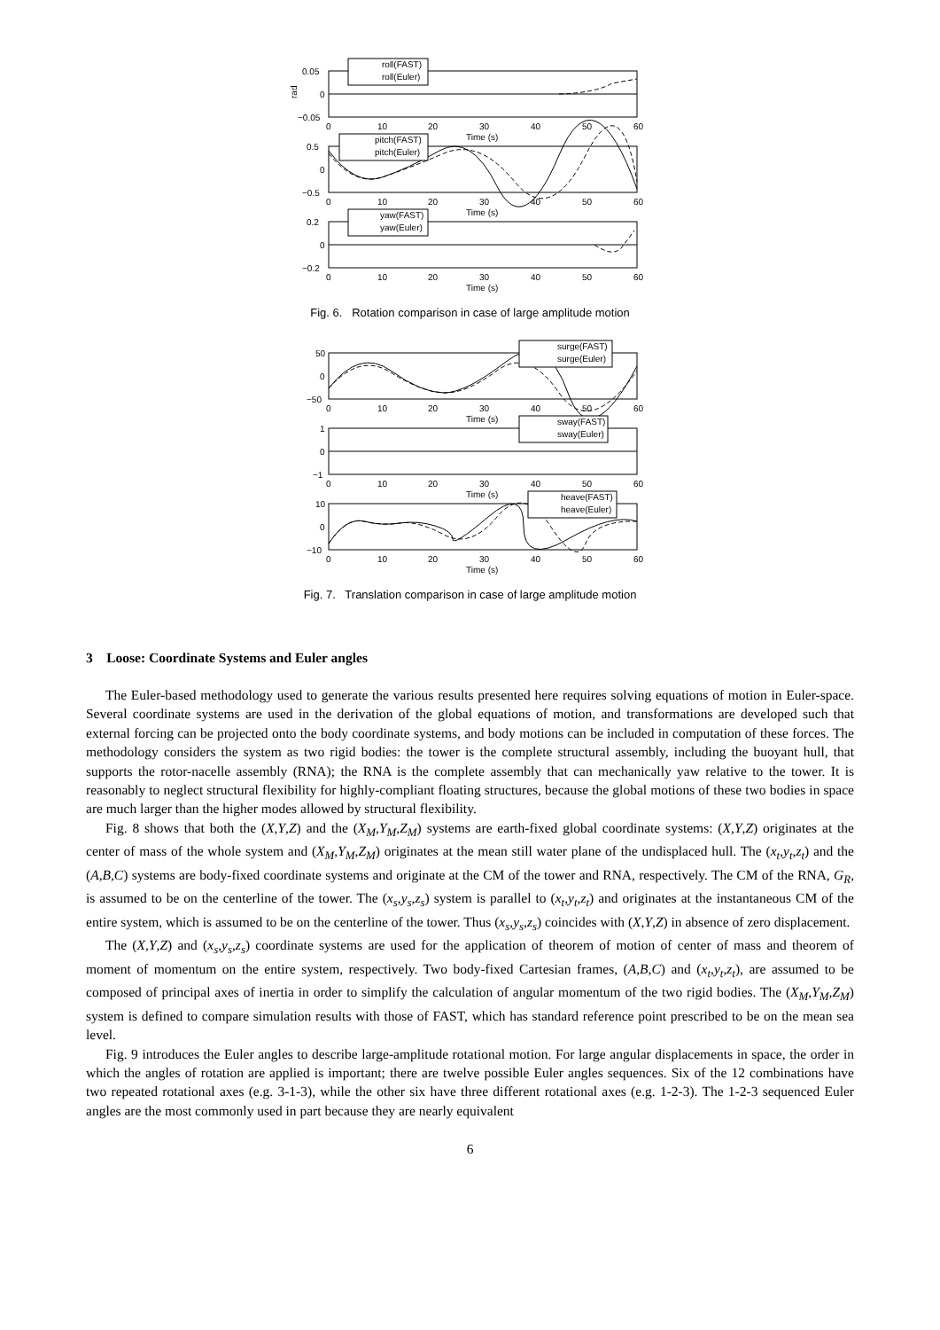0.05
0
−0.05
rad
roll(FAST)
roll(Euler)
0
10
20
30
40
50
60
Time (s)
0.5
0
−0.5
pitch(FAST)
pitch(Euler)
0
10
20
30
40
50
60
Time (s)
0.2
0
−0.2
yaw(FAST)
yaw(Euler)
0
10
20
30
40
50
60
Time (s)
Fig. 6. Rotation comparison in case of large amplitude motion
50
0
−50
surge(FAST)
surge(Euler)
0
10
20
30
40
50
60
Time (s)
1
0
−1
sway(FAST)
sway(Euler)
0
10
20
30
40
50
60
Time (s)
10
0
−10
heave(FAST)
heave(Euler)
0
10
20
30
40
50
60
Time (s)
Fig. 7. Translation comparison in case of large amplitude motion
3 Loose: Coordinate Systems and Euler angles
The Euler-based methodology used to generate the various results presented here requires solving equations of motion in Euler-space. Several coordinate systems are used in the derivation of the global equations of motion, and transformations are developed such that external forcing can be projected onto the body coordinate systems, and body motions can be included in computation of these forces. The methodology considers the system as two rigid bodies: the tower is the complete structural assembly, including the buoyant hull, that supports the rotor-nacelle assembly (RNA); the RNA is the complete assembly that can mechanically yaw relative to the tower. It is reasonably to neglect structural flexibility for highly-compliant floating structures, because the global motions of these two bodies in space are much larger than the higher modes allowed by structural flexibility.
Fig. 8 shows that both the (X,Y,Z) and the (X<sub>M</sub>,Y<sub>M</sub>,Z<sub>M</sub>) systems are earth-fixed global coordinate systems: (X,Y,Z) originates at the center of mass of the whole system and (X<sub>M</sub>,Y<sub>M</sub>,Z<sub>M</sub>) originates at the mean still water plane of the undisplaced hull. The (x<sub>t</sub>,y<sub>t</sub>,z<sub>t</sub>) and the (A,B,C) systems are body-fixed coordinate systems and originate at the CM of the tower and RNA, respectively. The CM of the RNA, G<sub>R</sub>, is assumed to be on the centerline of the tower. The (x<sub>s</sub>,y<sub>s</sub>,z<sub>s</sub>) system is parallel to (x<sub>t</sub>,y<sub>t</sub>,z<sub>t</sub>) and originates at the instantaneous CM of the entire system, which is assumed to be on the centerline of the tower. Thus (x<sub>s</sub>,y<sub>s</sub>,z<sub>s</sub>) coincides with (X,Y,Z) in absence of zero displacement.
The (X,Y,Z) and (x<sub>s</sub>,y<sub>s</sub>,z<sub>s</sub>) coordinate systems are used for the application of theorem of motion of center of mass and theorem of moment of momentum on the entire system, respectively. Two body-fixed Cartesian frames, (A,B,C) and (x<sub>t</sub>,y<sub>t</sub>,z<sub>t</sub>), are assumed to be composed of principal axes of inertia in order to simplify the calculation of angular momentum of the two rigid bodies. The (X<sub>M</sub>,Y<sub>M</sub>,Z<sub>M</sub>) system is defined to compare simulation results with those of FAST, which has standard reference point prescribed to be on the mean sea level.
Fig. 9 introduces the Euler angles to describe large-amplitude rotational motion. For large angular displacements in space, the order in which the angles of rotation are applied is important; there are twelve possible Euler angles sequences. Six of the 12 combinations have two repeated rotational axes (e.g. 3-1-3), while the other six have three different rotational axes (e.g. 1-2-3). The 1-2-3 sequenced Euler angles are the most commonly used in part because they are nearly equivalent
6